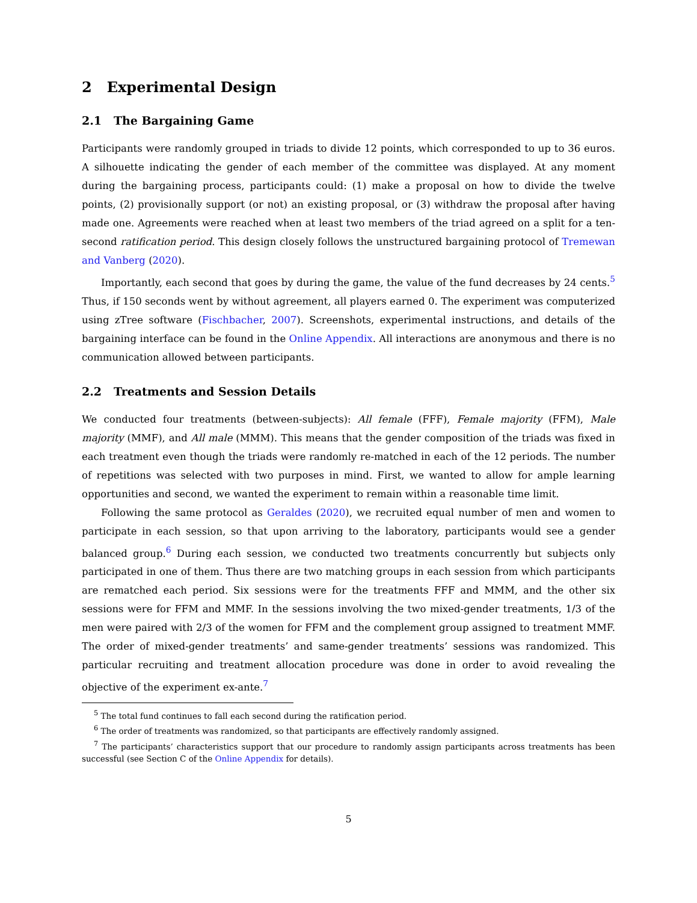2 Experimental Design
2.1 The Bargaining Game
Participants were randomly grouped in triads to divide 12 points, which corresponded to up to 36 euros. A silhouette indicating the gender of each member of the committee was displayed. At any moment during the bargaining process, participants could: (1) make a proposal on how to divide the twelve points, (2) provisionally support (or not) an existing proposal, or (3) withdraw the proposal after having made one. Agreements were reached when at least two members of the triad agreed on a split for a ten-second ratification period. This design closely follows the unstructured bargaining protocol of Tremewan and Vanberg (2020).
Importantly, each second that goes by during the game, the value of the fund decreases by 24 cents.<sup>5</sup> Thus, if 150 seconds went by without agreement, all players earned 0. The experiment was computerized using zTree software (Fischbacher, 2007). Screenshots, experimental instructions, and details of the bargaining interface can be found in the Online Appendix. All interactions are anonymous and there is no communication allowed between participants.
2.2 Treatments and Session Details
We conducted four treatments (between-subjects): All female (FFF), Female majority (FFM), Male majority (MMF), and All male (MMM). This means that the gender composition of the triads was fixed in each treatment even though the triads were randomly re-matched in each of the 12 periods. The number of repetitions was selected with two purposes in mind. First, we wanted to allow for ample learning opportunities and second, we wanted the experiment to remain within a reasonable time limit.
Following the same protocol as Geraldes (2020), we recruited equal number of men and women to participate in each session, so that upon arriving to the laboratory, participants would see a gender balanced group.<sup>6</sup> During each session, we conducted two treatments concurrently but subjects only participated in one of them. Thus there are two matching groups in each session from which participants are rematched each period. Six sessions were for the treatments FFF and MMM, and the other six sessions were for FFM and MMF. In the sessions involving the two mixed-gender treatments, 1/3 of the men were paired with 2/3 of the women for FFM and the complement group assigned to treatment MMF. The order of mixed-gender treatments’ and same-gender treatments’ sessions was randomized. This particular recruiting and treatment allocation procedure was done in order to avoid revealing the objective of the experiment ex-ante.<sup>7</sup>
<sup>5</sup> The total fund continues to fall each second during the ratification period.
<sup>6</sup> The order of treatments was randomized, so that participants are effectively randomly assigned.
<sup>7</sup> The participants’ characteristics support that our procedure to randomly assign participants across treatments has been successful (see Section C of the Online Appendix for details).
5